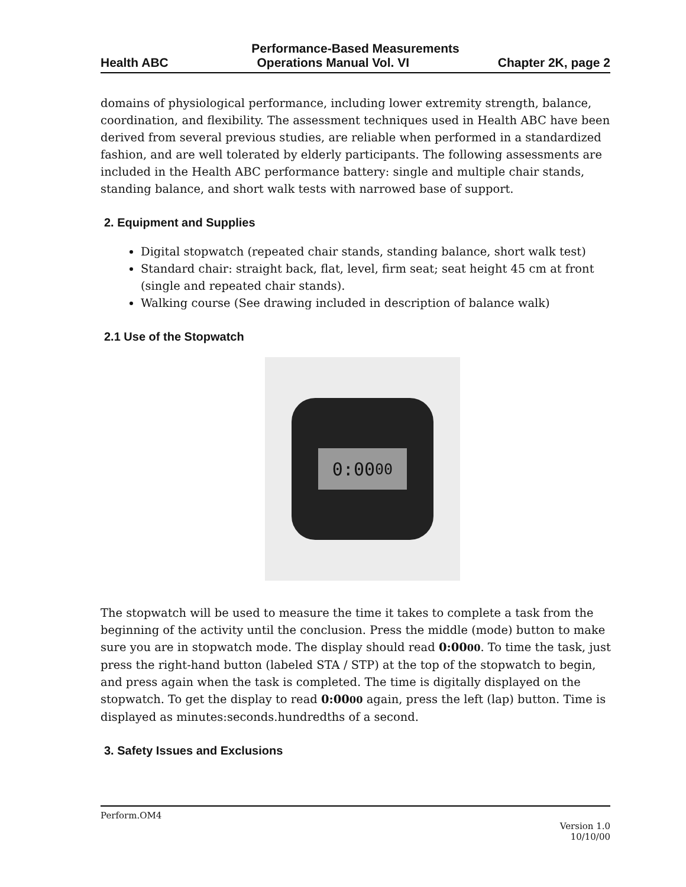Performance-Based Measurements
Health ABC Operations Manual Vol. VI Chapter 2K, page 2
domains of physiological performance, including lower extremity strength, balance, coordination, and flexibility. The assessment techniques used in Health ABC have been derived from several previous studies, are reliable when performed in a standardized fashion, and are well tolerated by elderly participants. The following assessments are included in the Health ABC performance battery: single and multiple chair stands, standing balance, and short walk tests with narrowed base of support.
2. Equipment and Supplies
Digital stopwatch (repeated chair stands, standing balance, short walk test)
Standard chair: straight back, flat, level, firm seat; seat height 45 cm at front (single and repeated chair stands).
Walking course (See drawing included in description of balance walk)
2.1 Use of the Stopwatch
0:00<sub>00</sub>
The stopwatch will be used to measure the time it takes to complete a task from the beginning of the activity until the conclusion. Press the middle (mode) button to make sure you are in stopwatch mode. The display should read 0:0000. To time the task, just press the right-hand button (labeled STA / STP) at the top of the stopwatch to begin, and press again when the task is completed. The time is digitally displayed on the stopwatch. To get the display to read 0:0000 again, press the left (lap) button. Time is displayed as minutes:seconds.hundredths of a second.
3. Safety Issues and Exclusions
Perform.OM4
Version 1.0
10/10/00